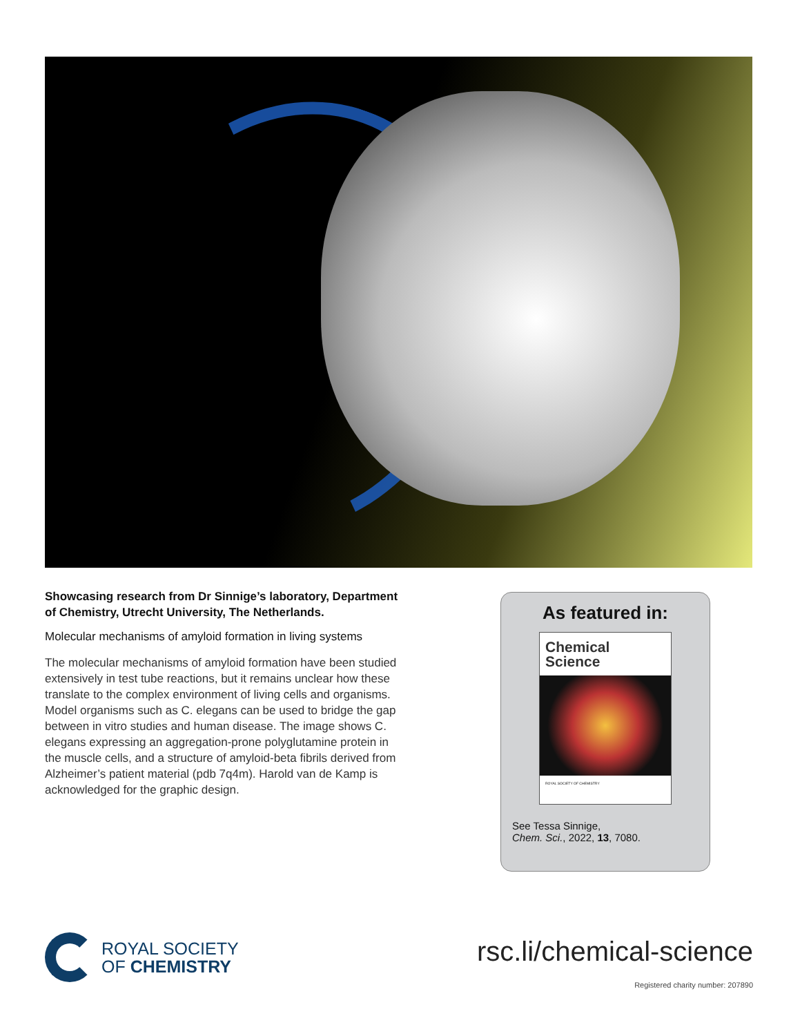Showcasing research from Dr Sinnige’s laboratory, Department of Chemistry, Utrecht University, The Netherlands.
Molecular mechanisms of amyloid formation in living systems
The molecular mechanisms of amyloid formation have been studied extensively in test tube reactions, but it remains unclear how these translate to the complex environment of living cells and organisms. Model organisms such as C. elegans can be used to bridge the gap between in vitro studies and human disease. The image shows C. elegans expressing an aggregation-prone polyglutamine protein in the muscle cells, and a structure of amyloid-beta fibrils derived from Alzheimer’s patient material (pdb 7q4m). Harold van de Kamp is acknowledged for the graphic design.
As featured in:
Chemical
Science
ROYAL SOCIETY OF CHEMISTRY
See Tessa Sinnige,
Chem. Sci., 2022, 13, 7080.
ROYAL SOCIETY
OF CHEMISTRY
rsc.li/chemical-science
Registered charity number: 207890